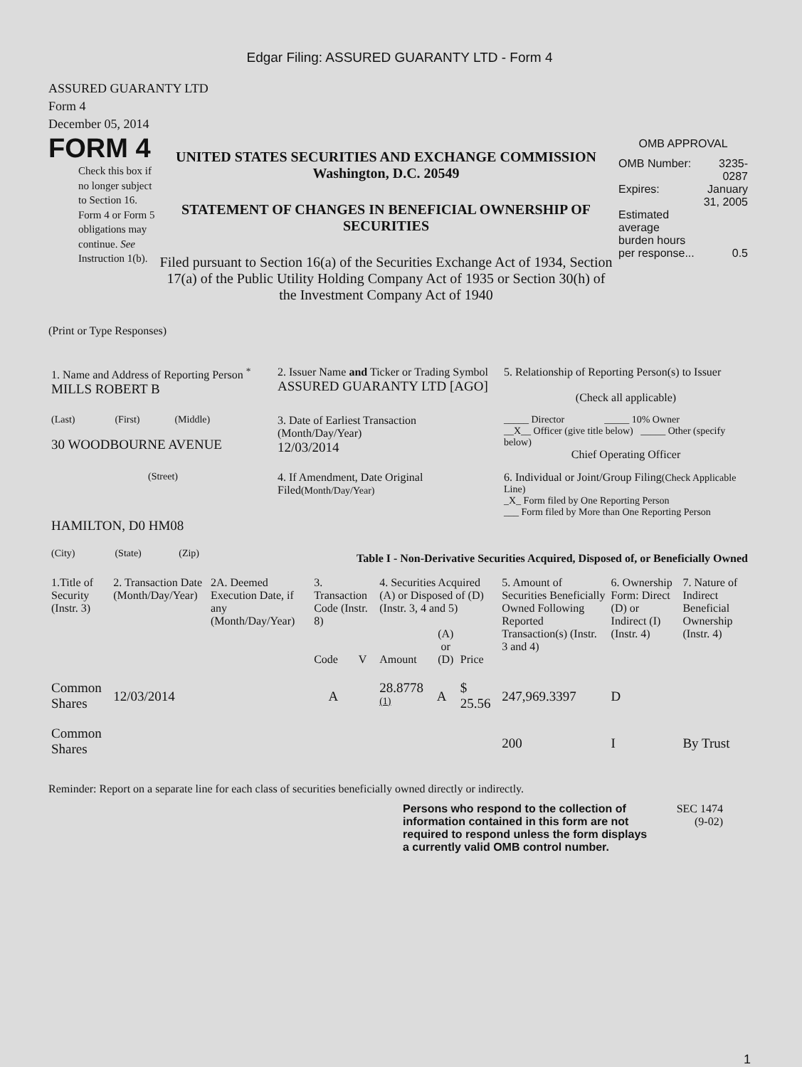Edgar Filing: ASSURED GUARANTY LTD - Form 4
ASSURED GUARANTY LTD
Form 4
December 05, 2014
FORM 4
Check this box if no longer subject to Section 16. Form 4 or Form 5 obligations may continue. See Instruction 1(b).
UNITED STATES SECURITIES AND EXCHANGE COMMISSION
Washington, D.C. 20549
STATEMENT OF CHANGES IN BENEFICIAL OWNERSHIP OF SECURITIES
Filed pursuant to Section 16(a) of the Securities Exchange Act of 1934, Section 17(a) of the Public Utility Holding Company Act of 1935 or Section 30(h) of the Investment Company Act of 1940
OMB APPROVAL
| OMB Number: | 3235-0287 |
| Expires: | January 31, 2005 |
| Estimated average burden hours per response... | 0.5 |
(Print or Type Responses)
| 1. Name and Address of Reporting Person <sup>*</sup> MILLS ROBERT B | 2. Issuer Name and Ticker or Trading Symbol ASSURED GUARANTY LTD [AGO] | 5. Relationship of Reporting Person(s) to Issuer (Check all applicable) |
| (Last) (First) (Middle) 30 WOODBOURNE AVENUE | 3. Date of Earliest Transaction (Month/Day/Year) 12/03/2014 | _____ Director _____ 10% Owner __X__ Officer (give title below) _____ Other (specify below) Chief Operating Officer |
| (Street) | 4. If Amendment, Date Original Filed (Month/Day/Year) | 6. Individual or Joint/Group Filing (Check Applicable Line) _X_ Form filed by One Reporting Person ___ Form filed by More than One Reporting Person |
| HAMILTON, D0 HM08 | | |
| (City) (State) (Zip) | Table I - Non-Derivative Securities Acquired, Disposed of, or Beneficially Owned | |
| 1.Title of Security (Instr. 3) | 2. Transaction Date (Month/Day/Year) | 2A. Deemed Execution Date, if any (Month/Day/Year) | 3. Transaction Code (Instr. 8) | | 4. Securities Acquired (A) or Disposed of (D) (Instr. 3, 4 and 5) | | | 5. Amount of Securities Beneficially Owned Following Reported Transaction(s) (Instr. 3 and 4) | 6. Ownership Form: Direct (D) or Indirect (I) (Instr. 4) | 7. Nature of Indirect Beneficial Ownership (Instr. 4) |
| --- | --- | --- | --- | --- | --- | --- | --- | --- | --- | --- |
| | | | Code | V | Amount | (A) or (D) | Price | | | |
| Common Shares | 12/03/2014 | | A | | 28.8778 <sup>(1)</sup> | A | $ 25.56 | 247,969.3397 | D | |
| Common Shares | | | | | | | | 200 | I | By Trust |
Reminder: Report on a separate line for each class of securities beneficially owned directly or indirectly.
Persons who respond to the collection of information contained in this form are not required to respond unless the form displays a currently valid OMB control number.
SEC 1474
(9-02)
1